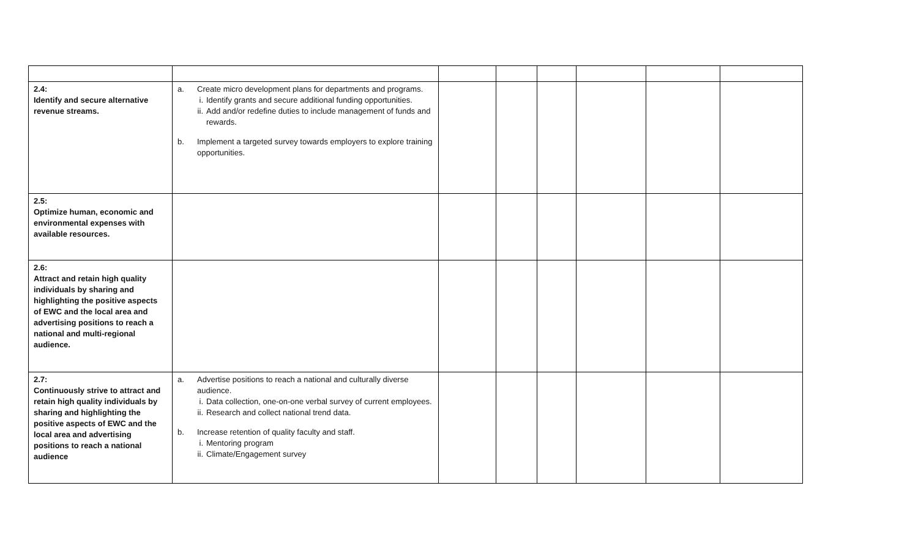| 2.4: Identify and secure alternative revenue streams. | a. Create micro development plans for departments and programs. i. Identify grants and secure additional funding opportunities. ii. Add and/or redefine duties to include management of funds and rewards. b. Implement a targeted survey towards employers to explore training opportunities. | | | | | | |
| 2.5: Optimize human, economic and environmental expenses with available resources. | | | | | | | |
| 2.6: Attract and retain high quality individuals by sharing and highlighting the positive aspects of EWC and the local area and advertising positions to reach a national and multi-regional audience. | | | | | | | |
| 2.7: Continuously strive to attract and retain high quality individuals by sharing and highlighting the positive aspects of EWC and the local area and advertising positions to reach a national audience | a. Advertise positions to reach a national and culturally diverse audience. i. Data collection, one-on-one verbal survey of current employees. ii. Research and collect national trend data. b. Increase retention of quality faculty and staff. i. Mentoring program ii. Climate/Engagement survey | | | | | | |